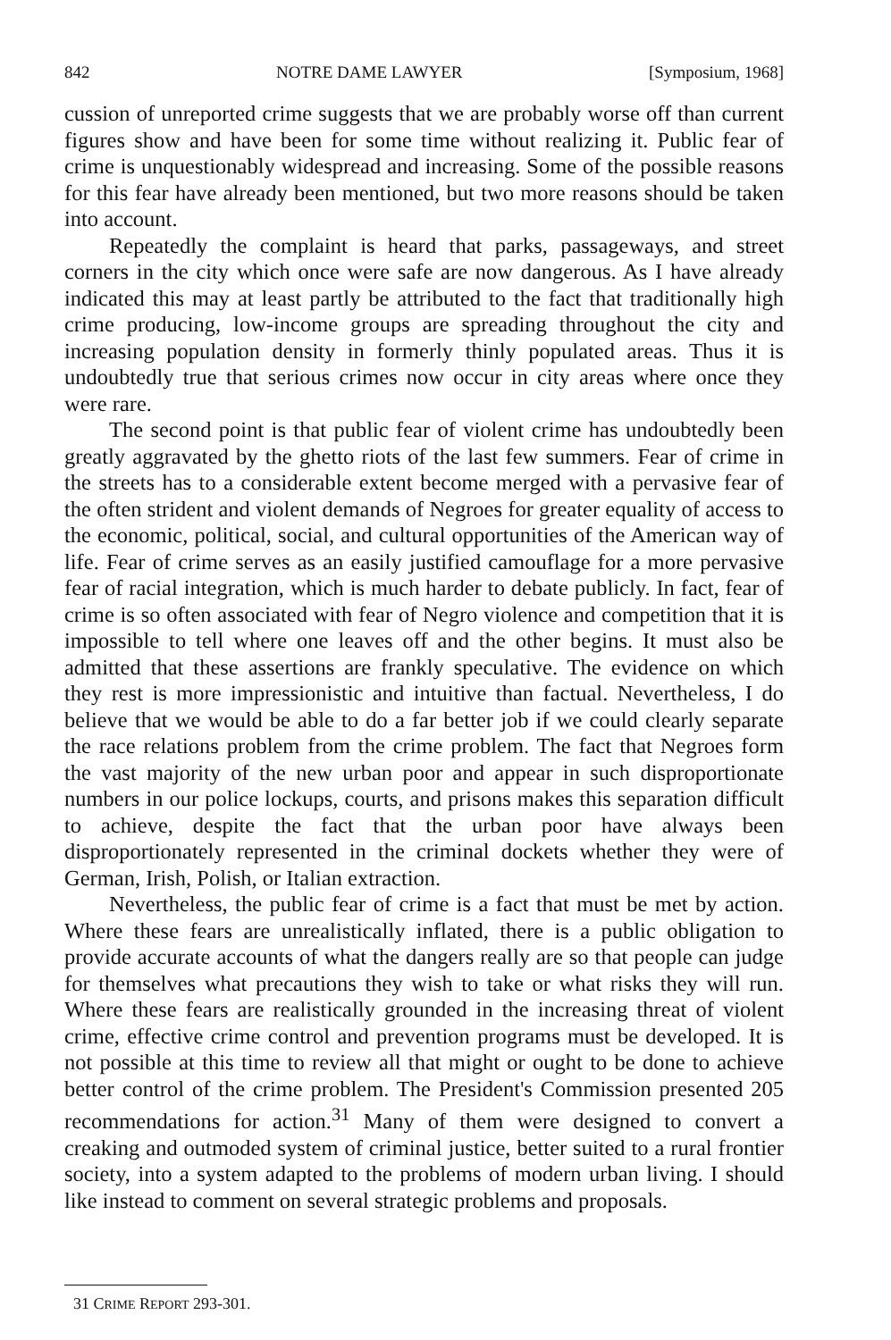842 NOTRE DAME LAWYER [Symposium, 1968]
cussion of unreported crime suggests that we are probably worse off than current figures show and have been for some time without realizing it. Public fear of crime is unquestionably widespread and increasing. Some of the possible reasons for this fear have already been mentioned, but two more reasons should be taken into account.
Repeatedly the complaint is heard that parks, passageways, and street corners in the city which once were safe are now dangerous. As I have already indicated this may at least partly be attributed to the fact that traditionally high crime producing, low-income groups are spreading throughout the city and increasing population density in formerly thinly populated areas. Thus it is undoubtedly true that serious crimes now occur in city areas where once they were rare.
The second point is that public fear of violent crime has undoubtedly been greatly aggravated by the ghetto riots of the last few summers. Fear of crime in the streets has to a considerable extent become merged with a pervasive fear of the often strident and violent demands of Negroes for greater equality of access to the economic, political, social, and cultural opportunities of the American way of life. Fear of crime serves as an easily justified camouflage for a more pervasive fear of racial integration, which is much harder to debate publicly. In fact, fear of crime is so often associated with fear of Negro violence and competition that it is impossible to tell where one leaves off and the other begins. It must also be admitted that these assertions are frankly speculative. The evidence on which they rest is more impressionistic and intuitive than factual. Nevertheless, I do believe that we would be able to do a far better job if we could clearly separate the race relations problem from the crime problem. The fact that Negroes form the vast majority of the new urban poor and appear in such disproportionate numbers in our police lockups, courts, and prisons makes this separation difficult to achieve, despite the fact that the urban poor have always been disproportionately represented in the criminal dockets whether they were of German, Irish, Polish, or Italian extraction.
Nevertheless, the public fear of crime is a fact that must be met by action. Where these fears are unrealistically inflated, there is a public obligation to provide accurate accounts of what the dangers really are so that people can judge for themselves what precautions they wish to take or what risks they will run. Where these fears are realistically grounded in the increasing threat of violent crime, effective crime control and prevention programs must be developed. It is not possible at this time to review all that might or ought to be done to achieve better control of the crime problem. The President's Commission presented 205 recommendations for action.<sup>31</sup> Many of them were designed to convert a creaking and outmoded system of criminal justice, better suited to a rural frontier society, into a system adapted to the problems of modern urban living. I should like instead to comment on several strategic problems and proposals.
31 CRIME REPORT 293-301.